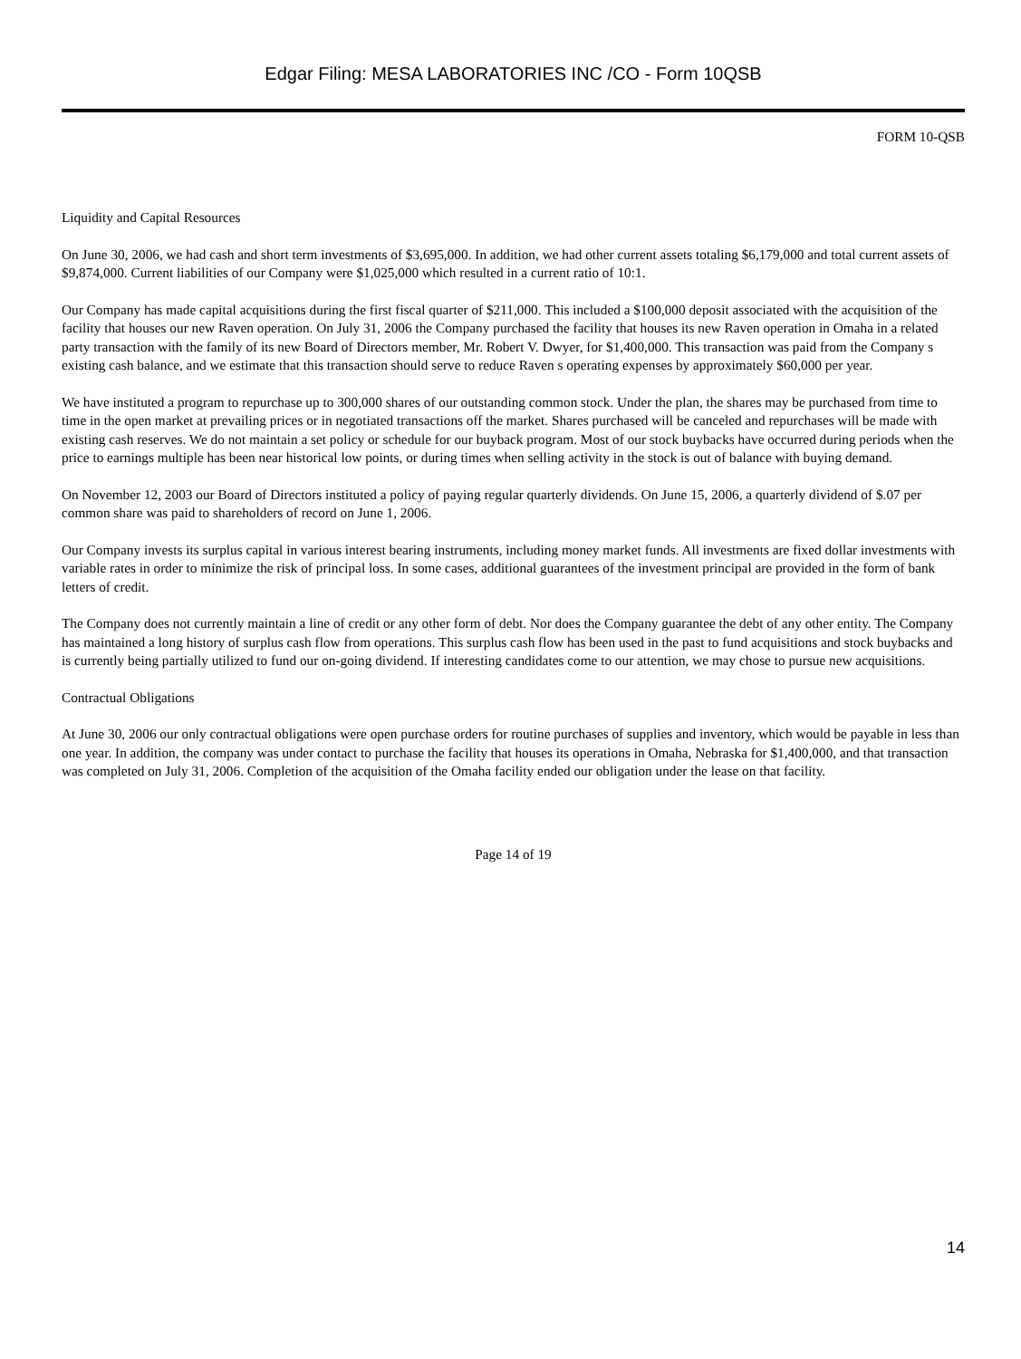Edgar Filing: MESA LABORATORIES INC /CO - Form 10QSB
FORM 10-QSB
Liquidity and Capital Resources
On June 30, 2006, we had cash and short term investments of $3,695,000. In addition, we had other current assets totaling $6,179,000 and total current assets of $9,874,000. Current liabilities of our Company were $1,025,000 which resulted in a current ratio of 10:1.
Our Company has made capital acquisitions during the first fiscal quarter of $211,000. This included a $100,000 deposit associated with the acquisition of the facility that houses our new Raven operation. On July 31, 2006 the Company purchased the facility that houses its new Raven operation in Omaha in a related party transaction with the family of its new Board of Directors member, Mr. Robert V. Dwyer, for $1,400,000. This transaction was paid from the Company s existing cash balance, and we estimate that this transaction should serve to reduce Raven s operating expenses by approximately $60,000 per year.
We have instituted a program to repurchase up to 300,000 shares of our outstanding common stock. Under the plan, the shares may be purchased from time to time in the open market at prevailing prices or in negotiated transactions off the market. Shares purchased will be canceled and repurchases will be made with existing cash reserves. We do not maintain a set policy or schedule for our buyback program. Most of our stock buybacks have occurred during periods when the price to earnings multiple has been near historical low points, or during times when selling activity in the stock is out of balance with buying demand.
On November 12, 2003 our Board of Directors instituted a policy of paying regular quarterly dividends. On June 15, 2006, a quarterly dividend of $.07 per common share was paid to shareholders of record on June 1, 2006.
Our Company invests its surplus capital in various interest bearing instruments, including money market funds. All investments are fixed dollar investments with variable rates in order to minimize the risk of principal loss. In some cases, additional guarantees of the investment principal are provided in the form of bank letters of credit.
The Company does not currently maintain a line of credit or any other form of debt. Nor does the Company guarantee the debt of any other entity. The Company has maintained a long history of surplus cash flow from operations. This surplus cash flow has been used in the past to fund acquisitions and stock buybacks and is currently being partially utilized to fund our on-going dividend. If interesting candidates come to our attention, we may chose to pursue new acquisitions.
Contractual Obligations
At June 30, 2006 our only contractual obligations were open purchase orders for routine purchases of supplies and inventory, which would be payable in less than one year. In addition, the company was under contact to purchase the facility that houses its operations in Omaha, Nebraska for $1,400,000, and that transaction was completed on July 31, 2006. Completion of the acquisition of the Omaha facility ended our obligation under the lease on that facility.
Page 14 of 19
14